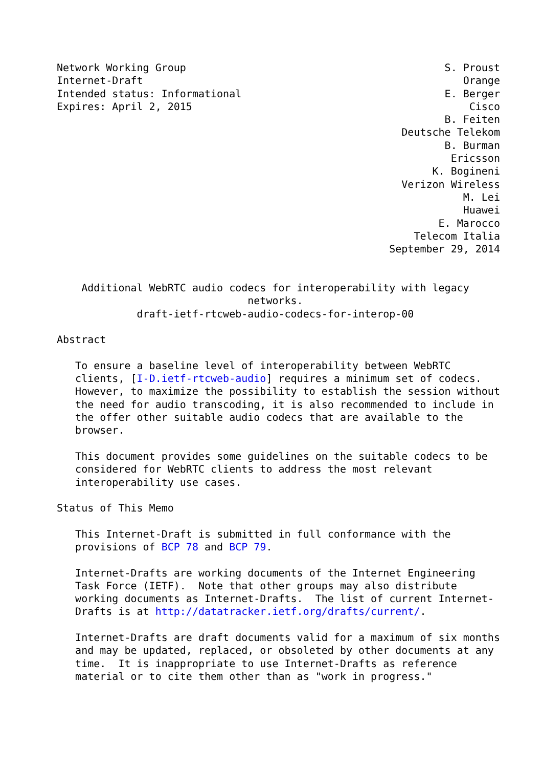Network Working Group                                          S. Proust
Internet-Draft                                                    Orange
Intended status: Informational                                 E. Berger
Expires: April 2, 2015                                             Cisco
                                                               B. Feiten
                                                        Deutsche Telekom
                                                               B. Burman
                                                                Ericsson
                                                             K. Bogineni
                                                        Verizon Wireless
                                                                  M. Lei
                                                                  Huawei
                                                              E. Marocco
                                                          Telecom Italia
                                                      September 29, 2014


    Additional WebRTC audio codecs for interoperability with legacy
                               networks.
             draft-ietf-rtcweb-audio-codecs-for-interop-00

Abstract

   To ensure a baseline level of interoperability between WebRTC
   clients, [I-D.ietf-rtcweb-audio] requires a minimum set of codecs.
   However, to maximize the possibility to establish the session without
   the need for audio transcoding, it is also recommended to include in
   the offer other suitable audio codecs that are available to the
   browser.

   This document provides some guidelines on the suitable codecs to be
   considered for WebRTC clients to address the most relevant
   interoperability use cases.

Status of This Memo

   This Internet-Draft is submitted in full conformance with the
   provisions of BCP 78 and BCP 79.

   Internet-Drafts are working documents of the Internet Engineering
   Task Force (IETF).  Note that other groups may also distribute
   working documents as Internet-Drafts.  The list of current Internet-
   Drafts is at http://datatracker.ietf.org/drafts/current/.

   Internet-Drafts are draft documents valid for a maximum of six months
   and may be updated, replaced, or obsoleted by other documents at any
   time.  It is inappropriate to use Internet-Drafts as reference
   material or to cite them other than as "work in progress."